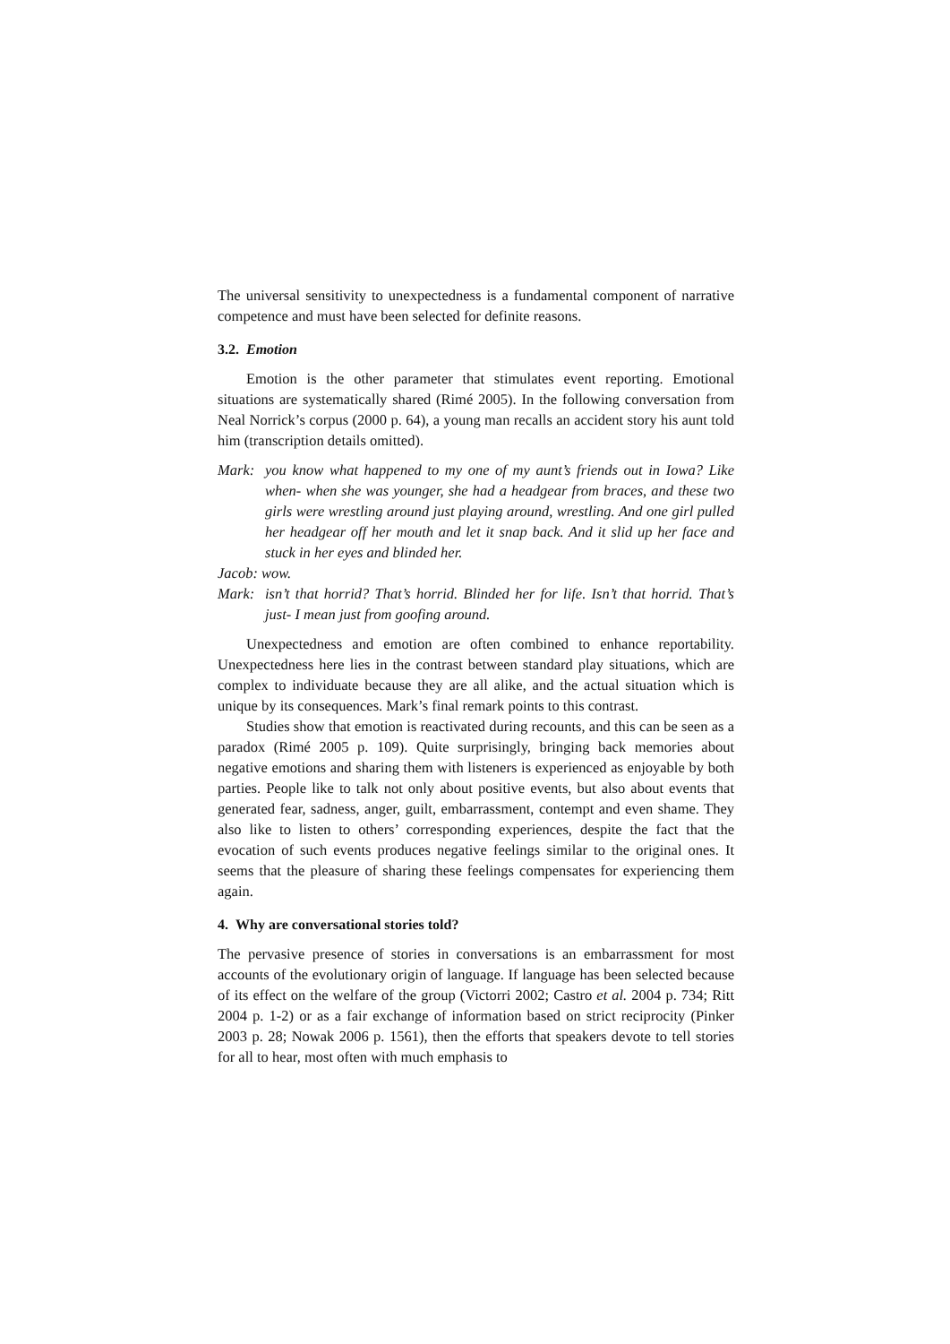The universal sensitivity to unexpectedness is a fundamental component of narrative competence and must have been selected for definite reasons.
3.2. Emotion
Emotion is the other parameter that stimulates event reporting. Emotional situations are systematically shared (Rimé 2005). In the following conversation from Neal Norrick’s corpus (2000 p. 64), a young man recalls an accident story his aunt told him (transcription details omitted).
Mark: you know what happened to my one of my aunt’s friends out in Iowa? Like when- when she was younger, she had a headgear from braces, and these two girls were wrestling around just playing around, wrestling. And one girl pulled her headgear off her mouth and let it snap back. And it slid up her face and stuck in her eyes and blinded her.
Jacob: wow.
Mark: isn’t that horrid? That’s horrid. Blinded her for life. Isn’t that horrid. That’s just- I mean just from goofing around.
Unexpectedness and emotion are often combined to enhance reportability. Unexpectedness here lies in the contrast between standard play situations, which are complex to individuate because they are all alike, and the actual situation which is unique by its consequences. Mark’s final remark points to this contrast.
Studies show that emotion is reactivated during recounts, and this can be seen as a paradox (Rimé 2005 p. 109). Quite surprisingly, bringing back memories about negative emotions and sharing them with listeners is experienced as enjoyable by both parties. People like to talk not only about positive events, but also about events that generated fear, sadness, anger, guilt, embarrassment, contempt and even shame. They also like to listen to others’ corresponding experiences, despite the fact that the evocation of such events produces negative feelings similar to the original ones. It seems that the pleasure of sharing these feelings compensates for experiencing them again.
4. Why are conversational stories told?
The pervasive presence of stories in conversations is an embarrassment for most accounts of the evolutionary origin of language. If language has been selected because of its effect on the welfare of the group (Victorri 2002; Castro et al. 2004 p. 734; Ritt 2004 p. 1-2) or as a fair exchange of information based on strict reciprocity (Pinker 2003 p. 28; Nowak 2006 p. 1561), then the efforts that speakers devote to tell stories for all to hear, most often with much emphasis to